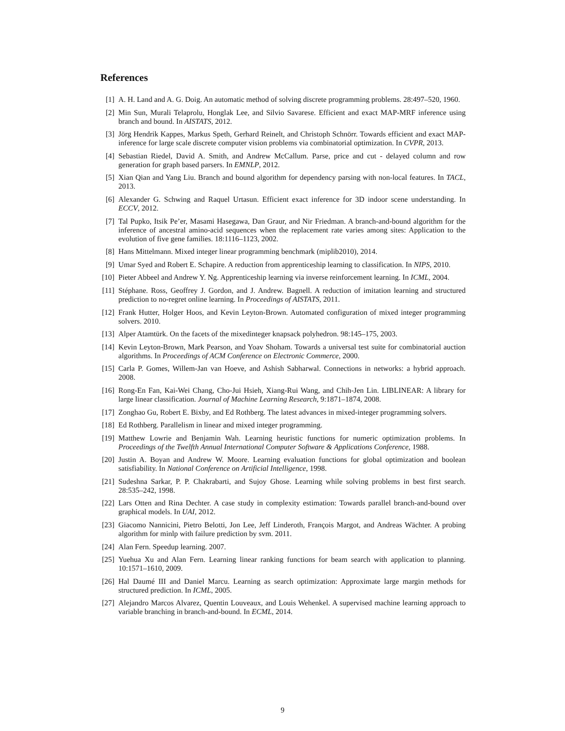References
[1] A. H. Land and A. G. Doig. An automatic method of solving discrete programming problems. 28:497–520, 1960.
[2] Min Sun, Murali Telaprolu, Honglak Lee, and Silvio Savarese. Efficient and exact MAP-MRF inference using branch and bound. In AISTATS, 2012.
[3] Jörg Hendrik Kappes, Markus Speth, Gerhard Reinelt, and Christoph Schnörr. Towards efficient and exact MAP-inference for large scale discrete computer vision problems via combinatorial optimization. In CVPR, 2013.
[4] Sebastian Riedel, David A. Smith, and Andrew McCallum. Parse, price and cut - delayed column and row generation for graph based parsers. In EMNLP, 2012.
[5] Xian Qian and Yang Liu. Branch and bound algorithm for dependency parsing with non-local features. In TACL, 2013.
[6] Alexander G. Schwing and Raquel Urtasun. Efficient exact inference for 3D indoor scene understanding. In ECCV, 2012.
[7] Tal Pupko, Itsik Pe’er, Masami Hasegawa, Dan Graur, and Nir Friedman. A branch-and-bound algorithm for the inference of ancestral amino-acid sequences when the replacement rate varies among sites: Application to the evolution of five gene families. 18:1116–1123, 2002.
[8] Hans Mittelmann. Mixed integer linear programming benchmark (miplib2010), 2014.
[9] Umar Syed and Robert E. Schapire. A reduction from apprenticeship learning to classification. In NIPS, 2010.
[10] Pieter Abbeel and Andrew Y. Ng. Apprenticeship learning via inverse reinforcement learning. In ICML, 2004.
[11] Stéphane. Ross, Geoffrey J. Gordon, and J. Andrew. Bagnell. A reduction of imitation learning and structured prediction to no-regret online learning. In Proceedings of AISTATS, 2011.
[12] Frank Hutter, Holger Hoos, and Kevin Leyton-Brown. Automated configuration of mixed integer programming solvers. 2010.
[13] Alper Atamtürk. On the facets of the mixedinteger knapsack polyhedron. 98:145–175, 2003.
[14] Kevin Leyton-Brown, Mark Pearson, and Yoav Shoham. Towards a universal test suite for combinatorial auction algorithms. In Proceedings of ACM Conference on Electronic Commerce, 2000.
[15] Carla P. Gomes, Willem-Jan van Hoeve, and Ashish Sabharwal. Connections in networks: a hybrid approach. 2008.
[16] Rong-En Fan, Kai-Wei Chang, Cho-Jui Hsieh, Xiang-Rui Wang, and Chih-Jen Lin. LIBLINEAR: A library for large linear classification. Journal of Machine Learning Research, 9:1871–1874, 2008.
[17] Zonghao Gu, Robert E. Bixby, and Ed Rothberg. The latest advances in mixed-integer programming solvers.
[18] Ed Rothberg. Parallelism in linear and mixed integer programming.
[19] Matthew Lowrie and Benjamin Wah. Learning heuristic functions for numeric optimization problems. In Proceedings of the Twelfth Annual International Computer Software & Applications Conference, 1988.
[20] Justin A. Boyan and Andrew W. Moore. Learning evaluation functions for global optimization and boolean satisfiability. In National Conference on Artificial Intelligence, 1998.
[21] Sudeshna Sarkar, P. P. Chakrabarti, and Sujoy Ghose. Learning while solving problems in best first search. 28:535–242, 1998.
[22] Lars Otten and Rina Dechter. A case study in complexity estimation: Towards parallel branch-and-bound over graphical models. In UAI, 2012.
[23] Giacomo Nannicini, Pietro Belotti, Jon Lee, Jeff Linderoth, François Margot, and Andreas Wächter. A probing algorithm for minlp with failure prediction by svm. 2011.
[24] Alan Fern. Speedup learning. 2007.
[25] Yuehua Xu and Alan Fern. Learning linear ranking functions for beam search with application to planning. 10:1571–1610, 2009.
[26] Hal Daumé III and Daniel Marcu. Learning as search optimization: Approximate large margin methods for structured prediction. In ICML, 2005.
[27] Alejandro Marcos Alvarez, Quentin Louveaux, and Louis Wehenkel. A supervised machine learning approach to variable branching in branch-and-bound. In ECML, 2014.
9